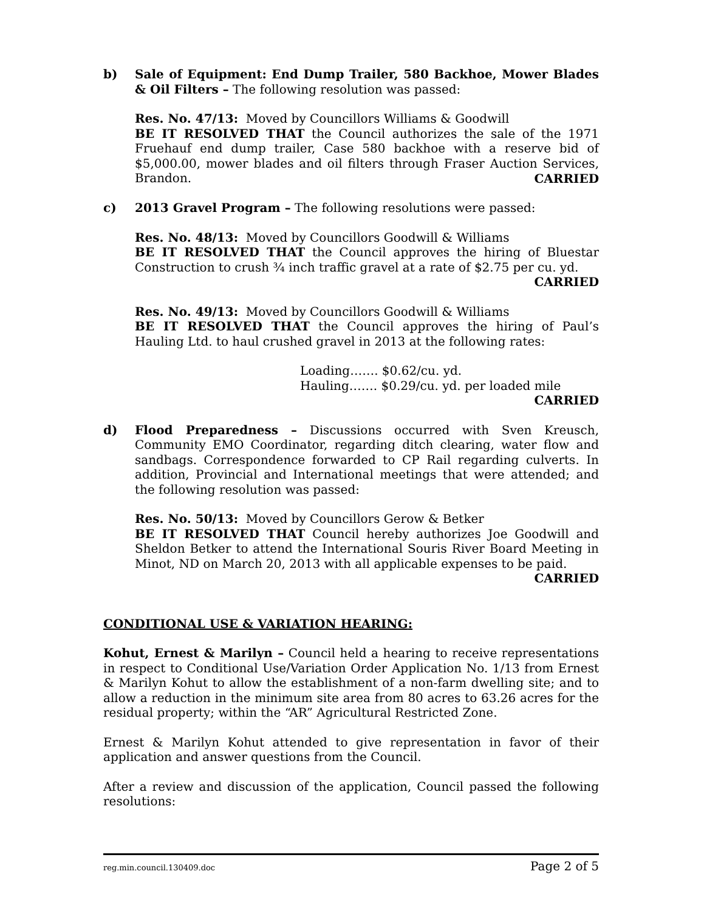b) Sale of Equipment: End Dump Trailer, 580 Backhoe, Mower Blades & Oil Filters – The following resolution was passed:
Res. No. 47/13: Moved by Councillors Williams & Goodwill
BE IT RESOLVED THAT the Council authorizes the sale of the 1971 Fruehauf end dump trailer, Case 580 backhoe with a reserve bid of $5,000.00, mower blades and oil filters through Fraser Auction Services, Brandon.
CARRIED
c) 2013 Gravel Program – The following resolutions were passed:
Res. No. 48/13: Moved by Councillors Goodwill & Williams
BE IT RESOLVED THAT the Council approves the hiring of Bluestar Construction to crush ¾ inch traffic gravel at a rate of $2.75 per cu. yd.
CARRIED
Res. No. 49/13: Moved by Councillors Goodwill & Williams
BE IT RESOLVED THAT the Council approves the hiring of Paul’s Hauling Ltd. to haul crushed gravel in 2013 at the following rates:
Loading……. $0.62/cu. yd.
Hauling……. $0.29/cu. yd. per loaded mile
CARRIED
d) Flood Preparedness – Discussions occurred with Sven Kreusch, Community EMO Coordinator, regarding ditch clearing, water flow and sandbags. Correspondence forwarded to CP Rail regarding culverts. In addition, Provincial and International meetings that were attended; and the following resolution was passed:
Res. No. 50/13: Moved by Councillors Gerow & Betker
BE IT RESOLVED THAT Council hereby authorizes Joe Goodwill and Sheldon Betker to attend the International Souris River Board Meeting in Minot, ND on March 20, 2013 with all applicable expenses to be paid.
CARRIED
CONDITIONAL USE & VARIATION HEARING:
Kohut, Ernest & Marilyn – Council held a hearing to receive representations in respect to Conditional Use/Variation Order Application No. 1/13 from Ernest & Marilyn Kohut to allow the establishment of a non-farm dwelling site; and to allow a reduction in the minimum site area from 80 acres to 63.26 acres for the residual property; within the “AR” Agricultural Restricted Zone.
Ernest & Marilyn Kohut attended to give representation in favor of their application and answer questions from the Council.
After a review and discussion of the application, Council passed the following resolutions:
reg.min.council.130409.doc Page 2 of 5